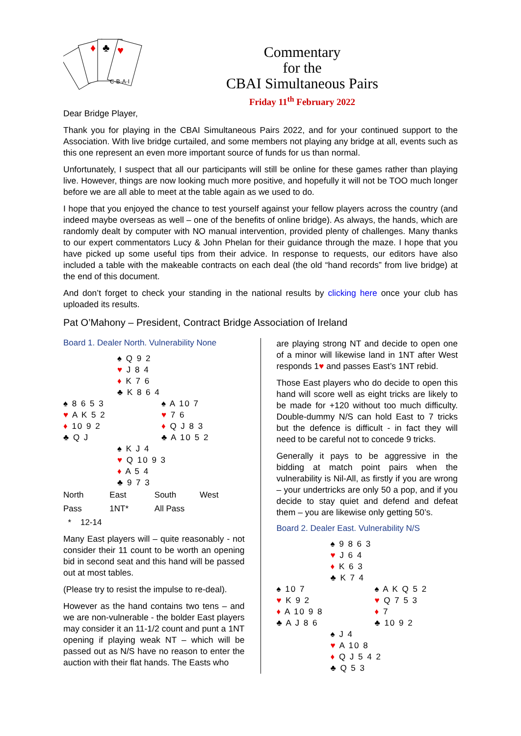C·B·A·I
♥
♣
♦
Commentary
for the
CBAI Simultaneous Pairs
Friday 11<sup>th</sup> February 2022
Dear Bridge Player,
Thank you for playing in the CBAI Simultaneous Pairs 2022, and for your continued support to the Association. With live bridge curtailed, and some members not playing any bridge at all, events such as this one represent an even more important source of funds for us than normal.
Unfortunately, I suspect that all our participants will still be online for these games rather than playing live. However, things are now looking much more positive, and hopefully it will not be TOO much longer before we are all able to meet at the table again as we used to do.
I hope that you enjoyed the chance to test yourself against your fellow players across the country (and indeed maybe overseas as well – one of the benefits of online bridge). As always, the hands, which are randomly dealt by computer with NO manual intervention, provided plenty of challenges. Many thanks to our expert commentators Lucy & John Phelan for their guidance through the maze. I hope that you have picked up some useful tips from their advice. In response to requests, our editors have also included a table with the makeable contracts on each deal (the old “hand records” from live bridge) at the end of this document.
And don’t forget to check your standing in the national results by clicking here once your club has uploaded its results.
Pat O’Mahony – President, Contract Bridge Association of Ireland
Board 1. Dealer North. Vulnerability None
♠ Q 9 2
♥ J 8 4
♦ K 7 6
♣ K 8 6 4
♠ 8 6 5 3
♥ A K 5 2
♦ 10 9 2
♣ Q J
♠ A 10 7
♥ 7 6
♦ Q J 8 3
♣ A 10 5 2
♠ K J 4
♥ Q 10 9 3
♦ A 5 4
♣ 9 7 3
| North | East | South | West |
| --- | --- | --- | --- |
| Pass | 1NT* | All Pass | |
| * 12-14 | | | |
Many East players will – quite reasonably - not consider their 11 count to be worth an opening bid in second seat and this hand will be passed out at most tables.
(Please try to resist the impulse to re-deal).
However as the hand contains two tens – and we are non-vulnerable - the bolder East players may consider it an 11-1/2 count and punt a 1NT opening if playing weak NT – which will be passed out as N/S have no reason to enter the auction with their flat hands. The Easts who
are playing strong NT and decide to open one of a minor will likewise land in 1NT after West responds 1♥ and passes East’s 1NT rebid.
Those East players who do decide to open this hand will score well as eight tricks are likely to be made for +120 without too much difficulty. Double-dummy N/S can hold East to 7 tricks but the defence is difficult - in fact they will need to be careful not to concede 9 tricks.
Generally it pays to be aggressive in the bidding at match point pairs when the vulnerability is Nil-All, as firstly if you are wrong – your undertricks are only 50 a pop, and if you decide to stay quiet and defend and defeat them – you are likewise only getting 50’s.
Board 2. Dealer East. Vulnerability N/S
♠ 9 8 6 3
♥ J 6 4
♦ K 6 3
♣ K 7 4
♠ 10 7
♥ K 9 2
♦ A 10 9 8
♣ A J 8 6
♠ A K Q 5 2
♥ Q 7 5 3
♦ 7
♣ 10 9 2
♠ J 4
♥ A 10 8
♦ Q J 5 4 2
♣ Q 5 3